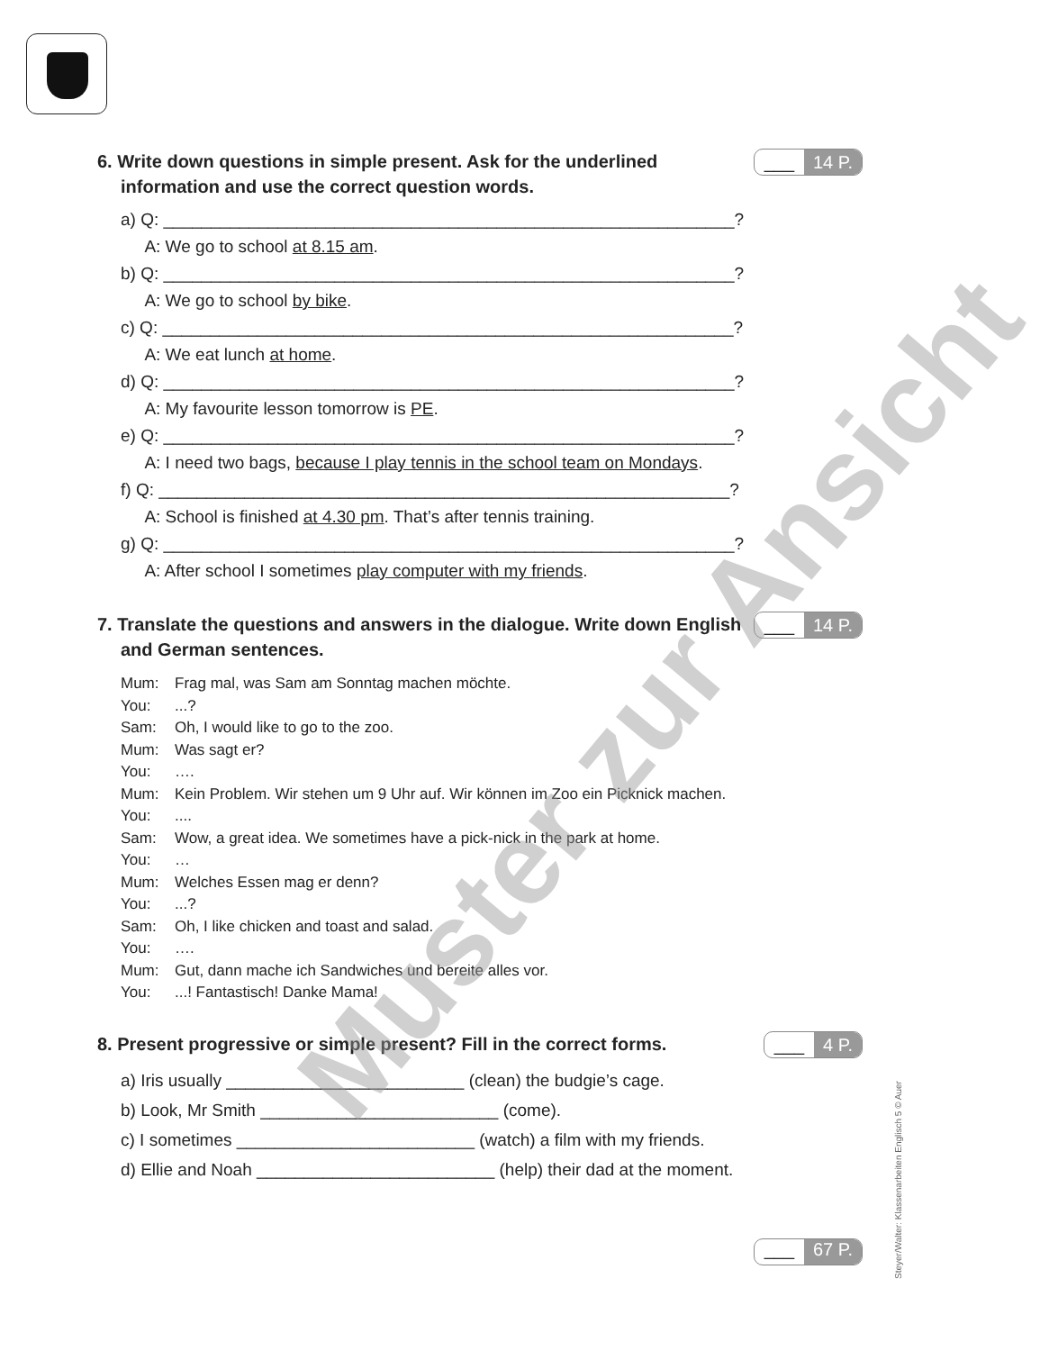6. Write down questions in simple present. Ask for the underlined information and use the correct question words. ___ 14 P.
a) Q: ____________________________________________________________?
A: We go to school at 8.15 am.
b) Q: ____________________________________________________________?
A: We go to school by bike.
c) Q: ____________________________________________________________?
A: We eat lunch at home.
d) Q: ____________________________________________________________?
A: My favourite lesson tomorrow is PE.
e) Q: ____________________________________________________________?
A: I need two bags, because I play tennis in the school team on Mondays.
f) Q: ____________________________________________________________?
A: School is finished at 4.30 pm. That’s after tennis training.
g) Q: ____________________________________________________________?
A: After school I sometimes play computer with my friends.
7. Translate the questions and answers in the dialogue. Write down English and German sentences. ___ 14 P.
Mum: Frag mal, was Sam am Sonntag machen möchte.
You:...?
Sam: Oh, I would like to go to the zoo.
Mum: Was sagt er?
You: ….
Mum: Kein Problem. Wir stehen um 9 Uhr auf. Wir können im Zoo ein Picknick machen.
You:....
Sam: Wow, a great idea. We sometimes have a pick-nick in the park at home.
You: …
Mum: Welches Essen mag er denn?
You:...?
Sam: Oh, I like chicken and toast and salad.
You: ….
Mum: Gut, dann mache ich Sandwiches und bereite alles vor.
You:...! Fantastisch! Danke Mama!
8. Present progressive or simple present? Fill in the correct forms. ___ 4 P.
a) Iris usually _________________________ (clean) the budgie’s cage.
b) Look, Mr Smith _________________________ (come).
c) I sometimes _________________________ (watch) a film with my friends.
d) Ellie and Noah _________________________ (help) their dad at the moment.
___ 67 P.
Steyer/Walter: Klassenarbeiten Englisch 5 © Auer
Muster zur Ansicht